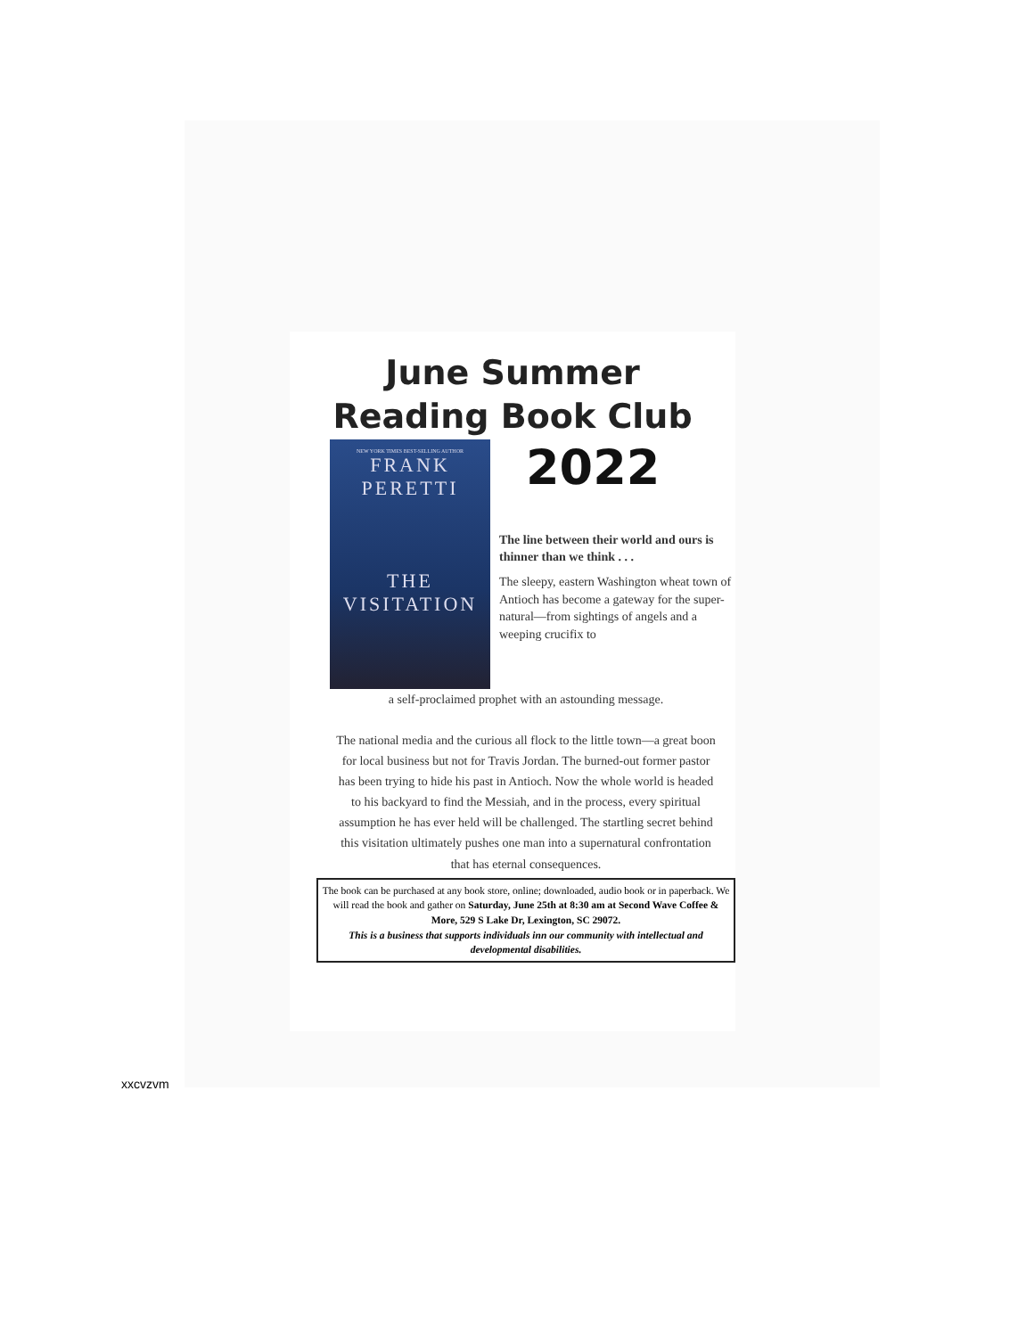June Summer
Reading Book Club
NEW YORK TIMES BEST-SELLING AUTHOR
FRANK
PERETTI
THE
VISITATION
2022
The line between their world and ours is thinner than we think . . .
The sleepy, eastern Washington wheat town of Antioch has become a gateway for the super-natural—from sightings of angels and a weeping crucifix to
a self-proclaimed prophet with an astounding message.
The national media and the curious all flock to the little town—a great boon for local business but not for Travis Jordan. The burned-out former pastor has been trying to hide his past in Antioch. Now the whole world is headed to his backyard to find the Messiah, and in the process, every spiritual assumption he has ever held will be challenged. The startling secret behind this visitation ultimately pushes one man into a supernatural confrontation that has eternal consequences.
The book can be purchased at any book store, online; downloaded, audio book or in paperback. We will read the book and gather on Saturday, June 25th at 8:30 am at Second Wave Coffee & More, 529 S Lake Dr, Lexington, SC 29072.
This is a business that supports individuals inn our community with intellectual and developmental disabilities.
xxcvzvm